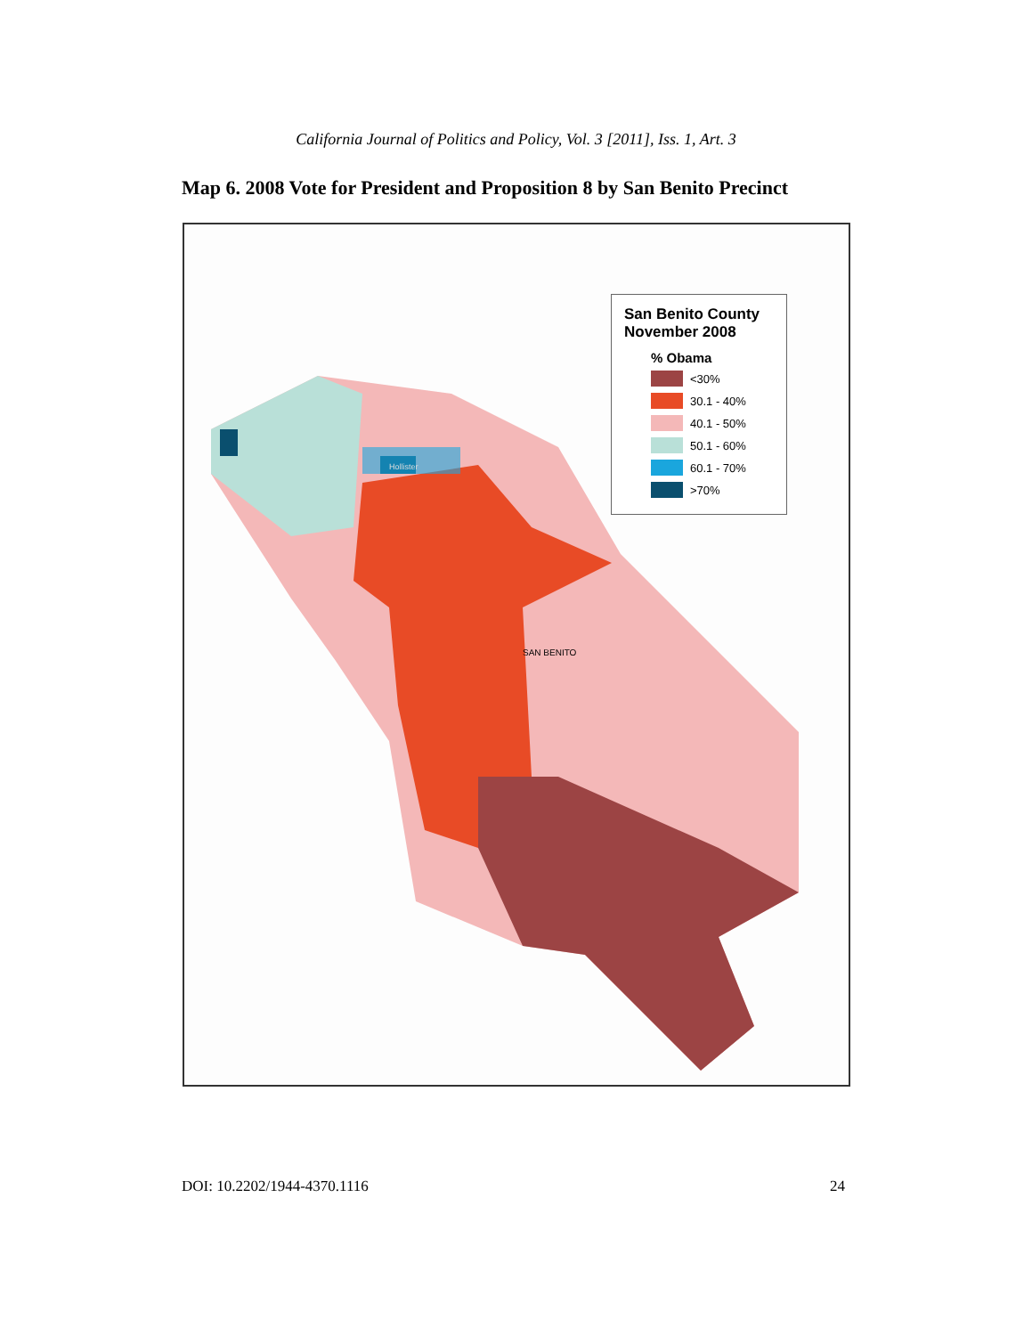California Journal of Politics and Policy, Vol. 3 [2011], Iss. 1, Art. 3
Map 6. 2008 Vote for President and Proposition 8 by San Benito Precinct
San Benito County November 2008
% Obama
<30%
30.1 - 40%
40.1 - 50%
50.1 - 60%
60.1 - 70%
>70%
SAN BENITO
Hollister
DOI: 10.2202/1944-4370.1116 24